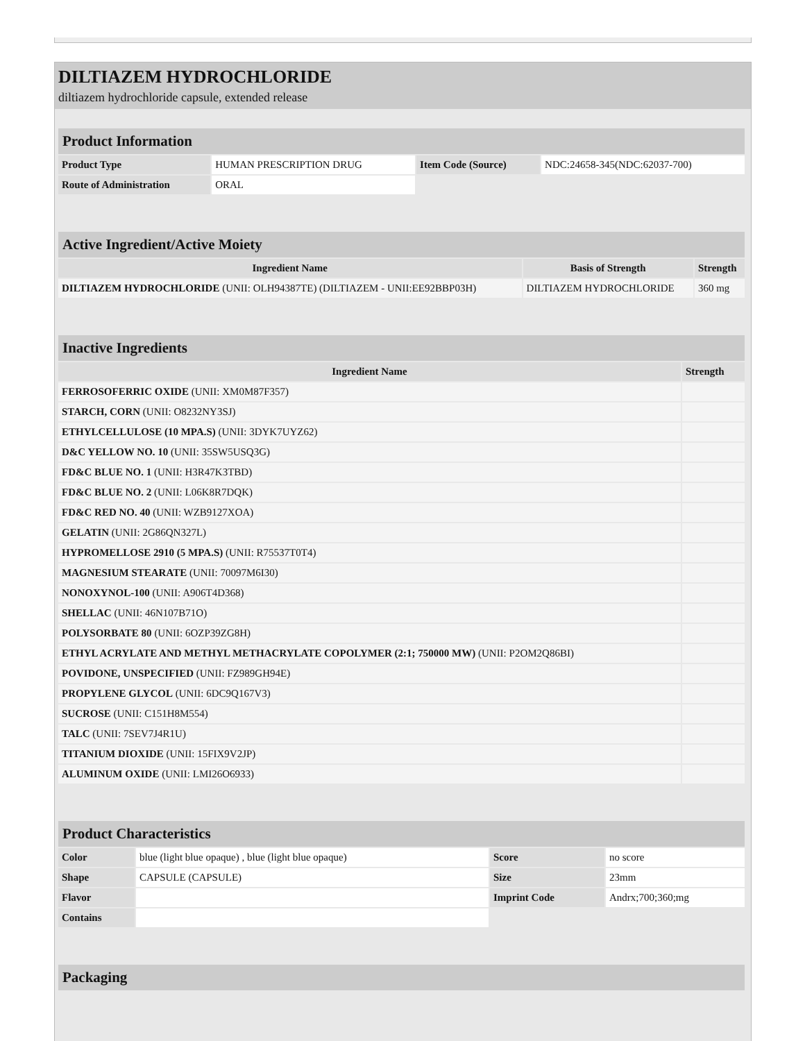DILTIAZEM HYDROCHLORIDE
diltiazem hydrochloride capsule, extended release
| Product Information | | | |
| Product Type | HUMAN PRESCRIPTION DRUG | Item Code (Source) | NDC:24658-345(NDC:62037-700) |
| Route of Administration | ORAL | | |
| Active Ingredient/Active Moiety | | |
| Ingredient Name | Basis of Strength | Strength |
| DILTIAZEM HYDROCHLORIDE (UNII: OLH94387TE) (DILTIAZEM - UNII:EE92BBP03H) | DILTIAZEM HYDROCHLORIDE | 360 mg |
| Inactive Ingredients | |
| Ingredient Name | Strength |
| FERROSOFERRIC OXIDE (UNII: XM0M87F357) | |
| STARCH, CORN (UNII: O8232NY3SJ) | |
| ETHYLCELLULOSE (10 MPA.S) (UNII: 3DYK7UYZ62) | |
| D&C YELLOW NO. 10 (UNII: 35SW5USQ3G) | |
| FD&C BLUE NO. 1 (UNII: H3R47K3TBD) | |
| FD&C BLUE NO. 2 (UNII: L06K8R7DQK) | |
| FD&C RED NO. 40 (UNII: WZB9127XOA) | |
| GELATIN (UNII: 2G86QN327L) | |
| HYPROMELLOSE 2910 (5 MPA.S) (UNII: R75537T0T4) | |
| MAGNESIUM STEARATE (UNII: 70097M6I30) | |
| NONOXYNOL-100 (UNII: A906T4D368) | |
| SHELLAC (UNII: 46N107B71O) | |
| POLYSORBATE 80 (UNII: 6OZP39ZG8H) | |
| ETHYL ACRYLATE AND METHYL METHACRYLATE COPOLYMER (2:1; 750000 MW) (UNII: P2OM2Q86BI) | |
| POVIDONE, UNSPECIFIED (UNII: FZ989GH94E) | |
| PROPYLENE GLYCOL (UNII: 6DC9Q167V3) | |
| SUCROSE (UNII: C151H8M554) | |
| TALC (UNII: 7SEV7J4R1U) | |
| TITANIUM DIOXIDE (UNII: 15FIX9V2JP) | |
| ALUMINUM OXIDE (UNII: LMI26O6933) | |
| Product Characteristics | | | |
| Color | blue (light blue opaque) , blue (light blue opaque) | Score | no score |
| Shape | CAPSULE (CAPSULE) | Size | 23mm |
| Flavor | | Imprint Code | Andrx;700;360;mg |
| Contains | | | |
| Packaging |